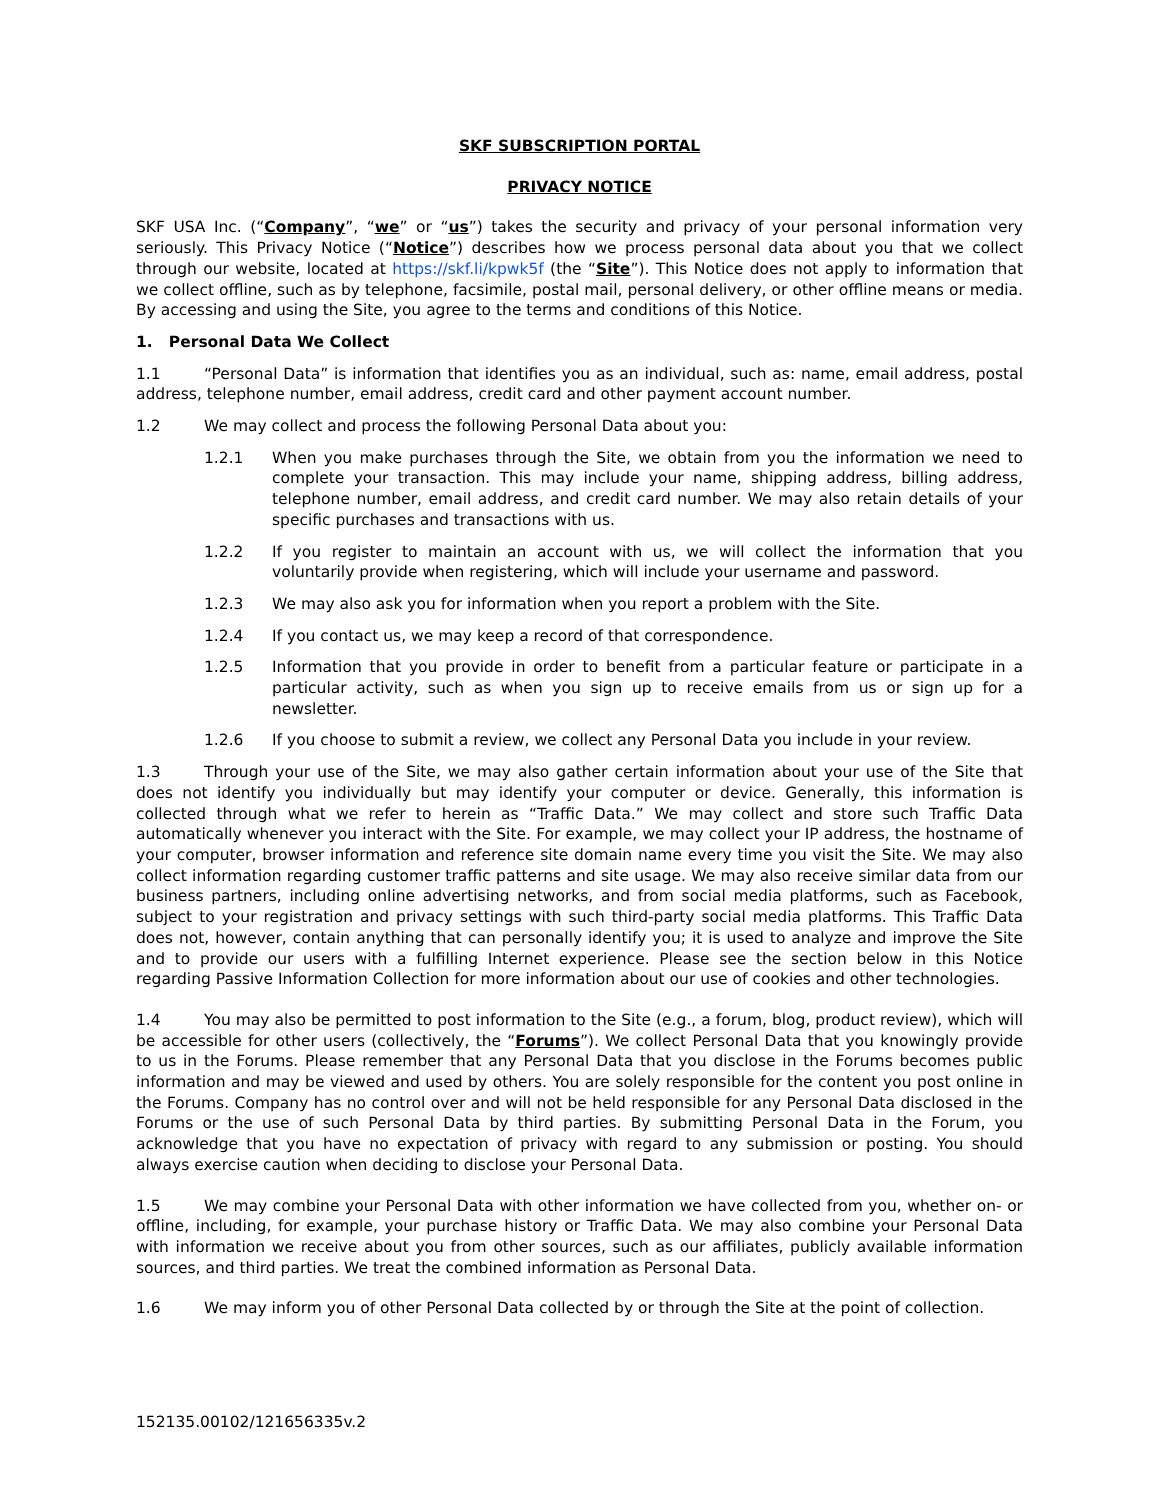SKF SUBSCRIPTION PORTAL
PRIVACY NOTICE
SKF USA Inc. (“Company”, “we” or “us”) takes the security and privacy of your personal information very seriously. This Privacy Notice (“Notice”) describes how we process personal data about you that we collect through our website, located at https://skf.li/kpwk5f (the “Site”). This Notice does not apply to information that we collect offline, such as by telephone, facsimile, postal mail, personal delivery, or other offline means or media. By accessing and using the Site, you agree to the terms and conditions of this Notice.
1. Personal Data We Collect
1.1 “Personal Data” is information that identifies you as an individual, such as: name, email address, postal address, telephone number, email address, credit card and other payment account number.
1.2 We may collect and process the following Personal Data about you:
1.2.1 When you make purchases through the Site, we obtain from you the information we need to complete your transaction. This may include your name, shipping address, billing address, telephone number, email address, and credit card number. We may also retain details of your specific purchases and transactions with us.
1.2.2 If you register to maintain an account with us, we will collect the information that you voluntarily provide when registering, which will include your username and password.
1.2.3 We may also ask you for information when you report a problem with the Site.
1.2.4 If you contact us, we may keep a record of that correspondence.
1.2.5 Information that you provide in order to benefit from a particular feature or participate in a particular activity, such as when you sign up to receive emails from us or sign up for a newsletter.
1.2.6 If you choose to submit a review, we collect any Personal Data you include in your review.
1.3 Through your use of the Site, we may also gather certain information about your use of the Site that does not identify you individually but may identify your computer or device. Generally, this information is collected through what we refer to herein as “Traffic Data.” We may collect and store such Traffic Data automatically whenever you interact with the Site. For example, we may collect your IP address, the hostname of your computer, browser information and reference site domain name every time you visit the Site. We may also collect information regarding customer traffic patterns and site usage. We may also receive similar data from our business partners, including online advertising networks, and from social media platforms, such as Facebook, subject to your registration and privacy settings with such third-party social media platforms. This Traffic Data does not, however, contain anything that can personally identify you; it is used to analyze and improve the Site and to provide our users with a fulfilling Internet experience. Please see the section below in this Notice regarding Passive Information Collection for more information about our use of cookies and other technologies.
1.4 You may also be permitted to post information to the Site (e.g., a forum, blog, product review), which will be accessible for other users (collectively, the “Forums”). We collect Personal Data that you knowingly provide to us in the Forums. Please remember that any Personal Data that you disclose in the Forums becomes public information and may be viewed and used by others. You are solely responsible for the content you post online in the Forums. Company has no control over and will not be held responsible for any Personal Data disclosed in the Forums or the use of such Personal Data by third parties. By submitting Personal Data in the Forum, you acknowledge that you have no expectation of privacy with regard to any submission or posting. You should always exercise caution when deciding to disclose your Personal Data.
1.5 We may combine your Personal Data with other information we have collected from you, whether on- or offline, including, for example, your purchase history or Traffic Data. We may also combine your Personal Data with information we receive about you from other sources, such as our affiliates, publicly available information sources, and third parties. We treat the combined information as Personal Data.
1.6 We may inform you of other Personal Data collected by or through the Site at the point of collection.
152135.00102/121656335v.2